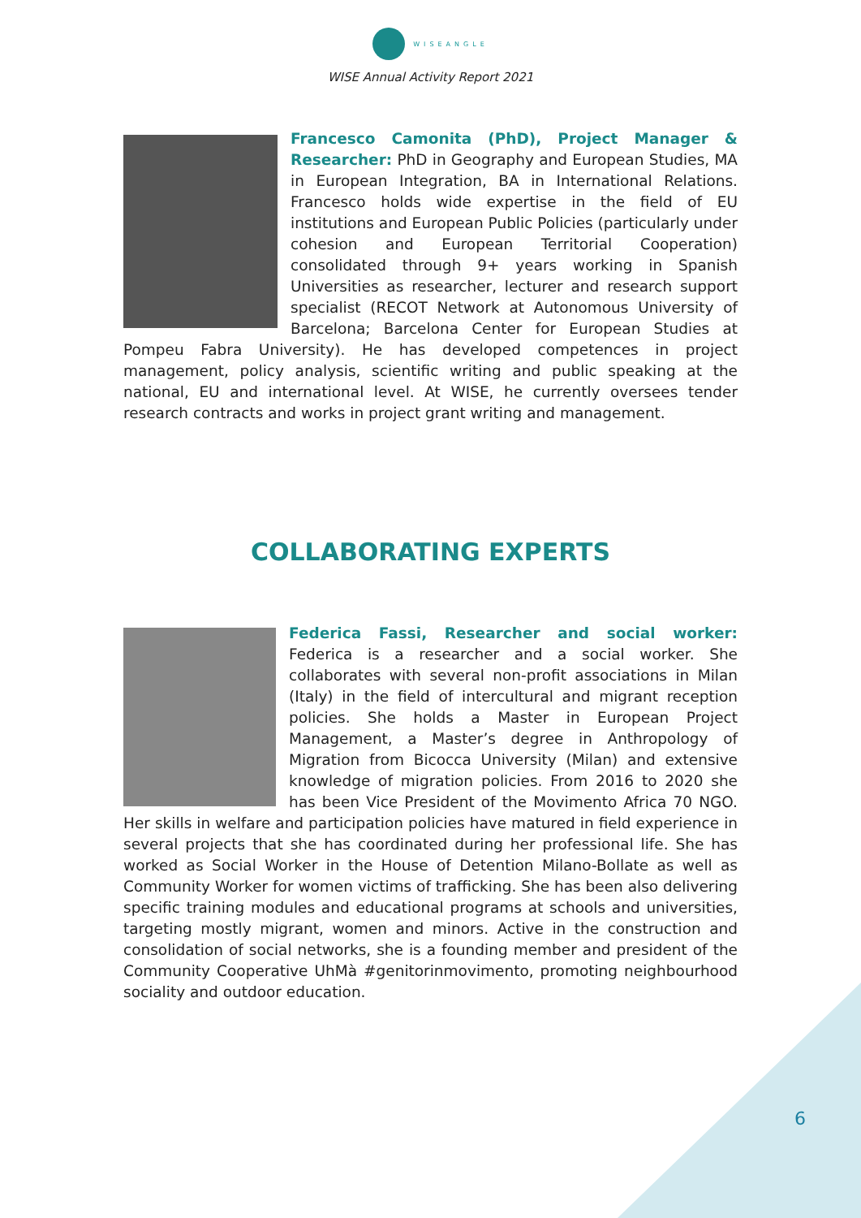WISEANGLE
WISE Annual Activity Report 2021
Francesco Camonita (PhD), Project Manager & Researcher: PhD in Geography and European Studies, MA in European Integration, BA in International Relations. Francesco holds wide expertise in the field of EU institutions and European Public Policies (particularly under cohesion and European Territorial Cooperation) consolidated through 9+ years working in Spanish Universities as researcher, lecturer and research support specialist (RECOT Network at Autonomous University of Barcelona; Barcelona Center for European Studies at Pompeu Fabra University). He has developed competences in project management, policy analysis, scientific writing and public speaking at the national, EU and international level. At WISE, he currently oversees tender research contracts and works in project grant writing and management.
COLLABORATING EXPERTS
Federica Fassi, Researcher and social worker: Federica is a researcher and a social worker. She collaborates with several non-profit associations in Milan (Italy) in the field of intercultural and migrant reception policies. She holds a Master in European Project Management, a Master’s degree in Anthropology of Migration from Bicocca University (Milan) and extensive knowledge of migration policies. From 2016 to 2020 she has been Vice President of the Movimento Africa 70 NGO. Her skills in welfare and participation policies have matured in field experience in several projects that she has coordinated during her professional life. She has worked as Social Worker in the House of Detention Milano-Bollate as well as Community Worker for women victims of trafficking. She has been also delivering specific training modules and educational programs at schools and universities, targeting mostly migrant, women and minors. Active in the construction and consolidation of social networks, she is a founding member and president of the Community Cooperative UhMà #genitorinmovimento, promoting neighbourhood sociality and outdoor education.
6